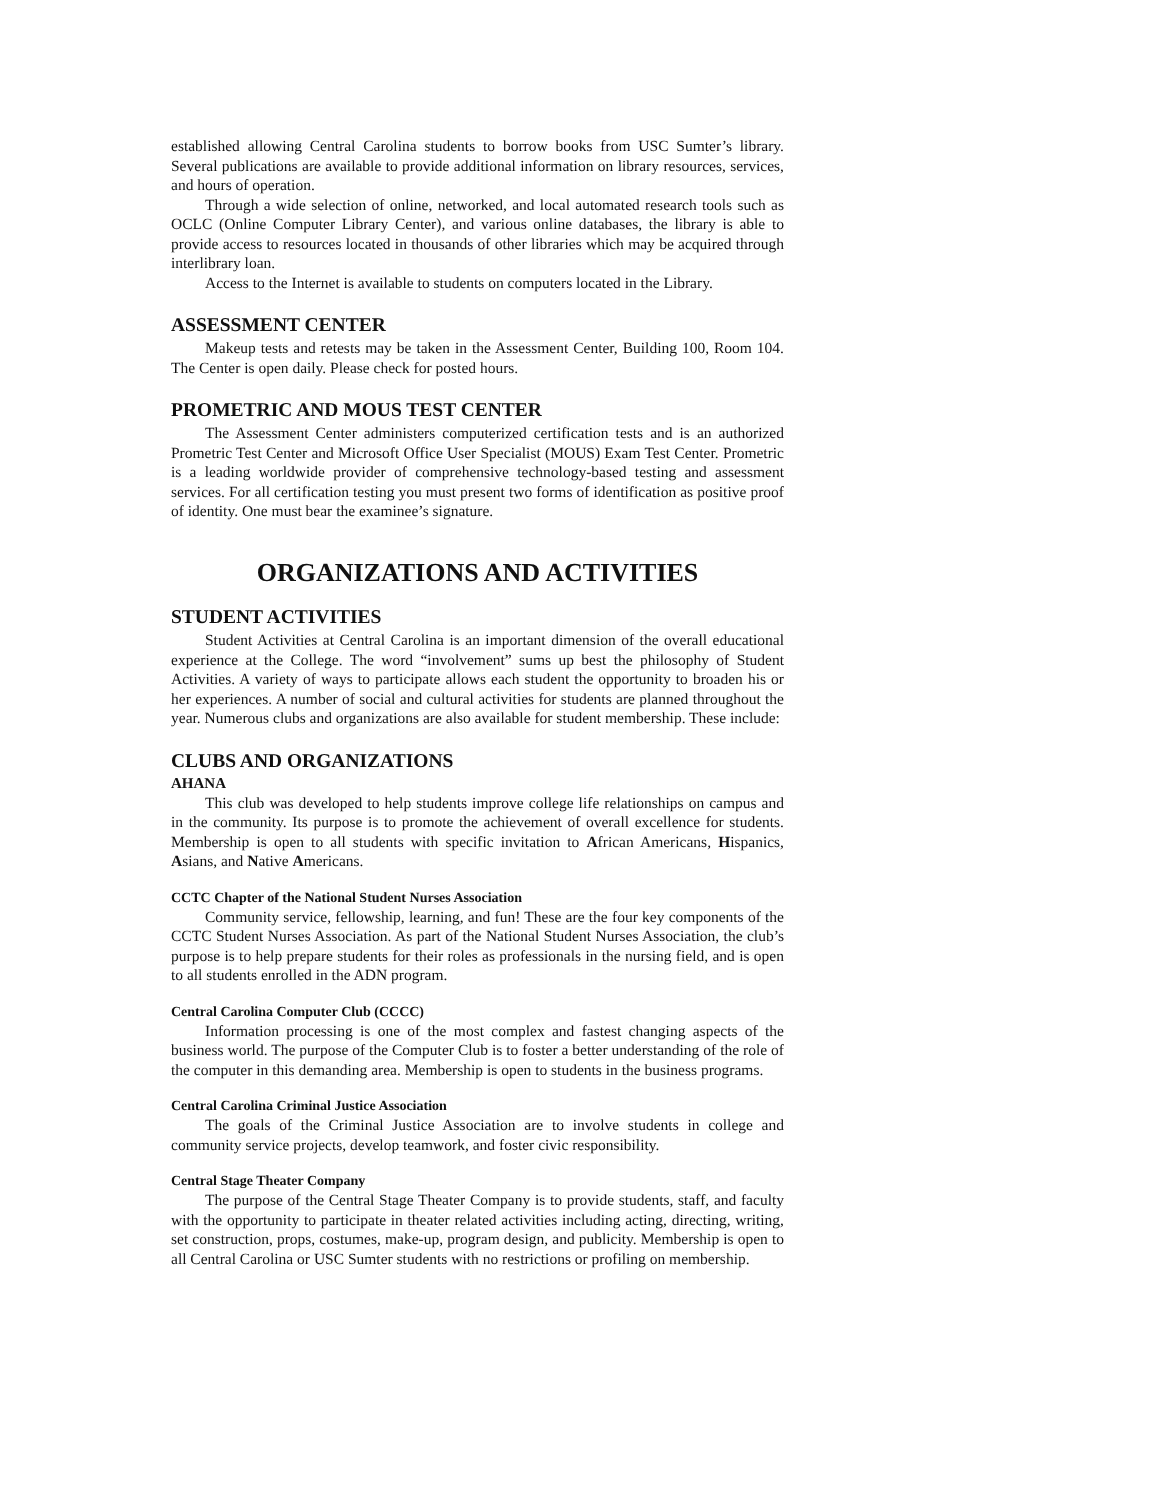established allowing Central Carolina students to borrow books from USC Sumter’s library. Several publications are available to provide additional information on library resources, services, and hours of operation.
Through a wide selection of online, networked, and local automated research tools such as OCLC (Online Computer Library Center), and various online databases, the library is able to provide access to resources located in thousands of other libraries which may be acquired through interlibrary loan.
Access to the Internet is available to students on computers located in the Library.
ASSESSMENT CENTER
Makeup tests and retests may be taken in the Assessment Center, Building 100, Room 104. The Center is open daily. Please check for posted hours.
PROMETRIC AND MOUS TEST CENTER
The Assessment Center administers computerized certification tests and is an authorized Prometric Test Center and Microsoft Office User Specialist (MOUS) Exam Test Center. Prometric is a leading worldwide provider of comprehensive technology-based testing and assessment services. For all certification testing you must present two forms of identification as positive proof of identity. One must bear the examinee’s signature.
ORGANIZATIONS AND ACTIVITIES
STUDENT ACTIVITIES
Student Activities at Central Carolina is an important dimension of the overall educational experience at the College. The word “involvement” sums up best the philosophy of Student Activities. A variety of ways to participate allows each student the opportunity to broaden his or her experiences. A number of social and cultural activities for students are planned throughout the year. Numerous clubs and organizations are also available for student membership. These include:
CLUBS AND ORGANIZATIONS
AHANA
This club was developed to help students improve college life relationships on campus and in the community. Its purpose is to promote the achievement of overall excellence for students. Membership is open to all students with specific invitation to African Americans, Hispanics, Asians, and Native Americans.
CCTC Chapter of the National Student Nurses Association
Community service, fellowship, learning, and fun! These are the four key components of the CCTC Student Nurses Association. As part of the National Student Nurses Association, the club’s purpose is to help prepare students for their roles as professionals in the nursing field, and is open to all students enrolled in the ADN program.
Central Carolina Computer Club (CCCC)
Information processing is one of the most complex and fastest changing aspects of the business world. The purpose of the Computer Club is to foster a better understanding of the role of the computer in this demanding area. Membership is open to students in the business programs.
Central Carolina Criminal Justice Association
The goals of the Criminal Justice Association are to involve students in college and community service projects, develop teamwork, and foster civic responsibility.
Central Stage Theater Company
The purpose of the Central Stage Theater Company is to provide students, staff, and faculty with the opportunity to participate in theater related activities including acting, directing, writing, set construction, props, costumes, make-up, program design, and publicity. Membership is open to all Central Carolina or USC Sumter students with no restrictions or profiling on membership.